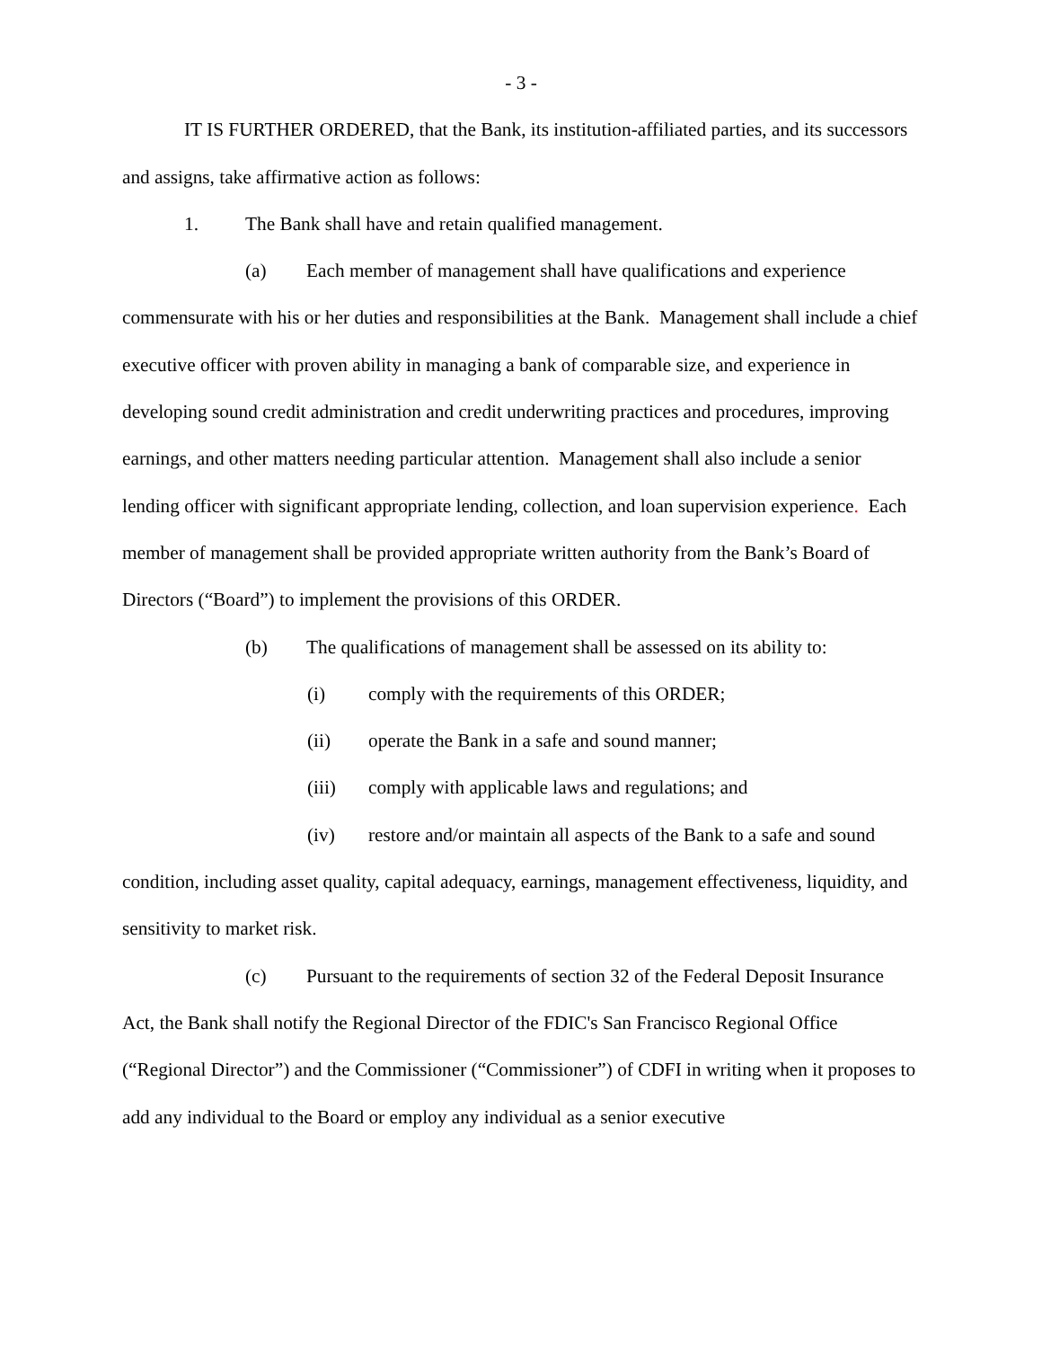- 3 -
IT IS FURTHER ORDERED, that the Bank, its institution-affiliated parties, and its successors and assigns, take affirmative action as follows:
1. The Bank shall have and retain qualified management.
(a) Each member of management shall have qualifications and experience commensurate with his or her duties and responsibilities at the Bank. Management shall include a chief executive officer with proven ability in managing a bank of comparable size, and experience in developing sound credit administration and credit underwriting practices and procedures, improving earnings, and other matters needing particular attention. Management shall also include a senior lending officer with significant appropriate lending, collection, and loan supervision experience. Each member of management shall be provided appropriate written authority from the Bank’s Board of Directors (“Board”) to implement the provisions of this ORDER.
(b) The qualifications of management shall be assessed on its ability to:
(i) comply with the requirements of this ORDER;
(ii) operate the Bank in a safe and sound manner;
(iii) comply with applicable laws and regulations; and
(iv) restore and/or maintain all aspects of the Bank to a safe and sound condition, including asset quality, capital adequacy, earnings, management effectiveness, liquidity, and sensitivity to market risk.
(c) Pursuant to the requirements of section 32 of the Federal Deposit Insurance Act, the Bank shall notify the Regional Director of the FDIC's San Francisco Regional Office (“Regional Director”) and the Commissioner (“Commissioner”) of CDFI in writing when it proposes to add any individual to the Board or employ any individual as a senior executive